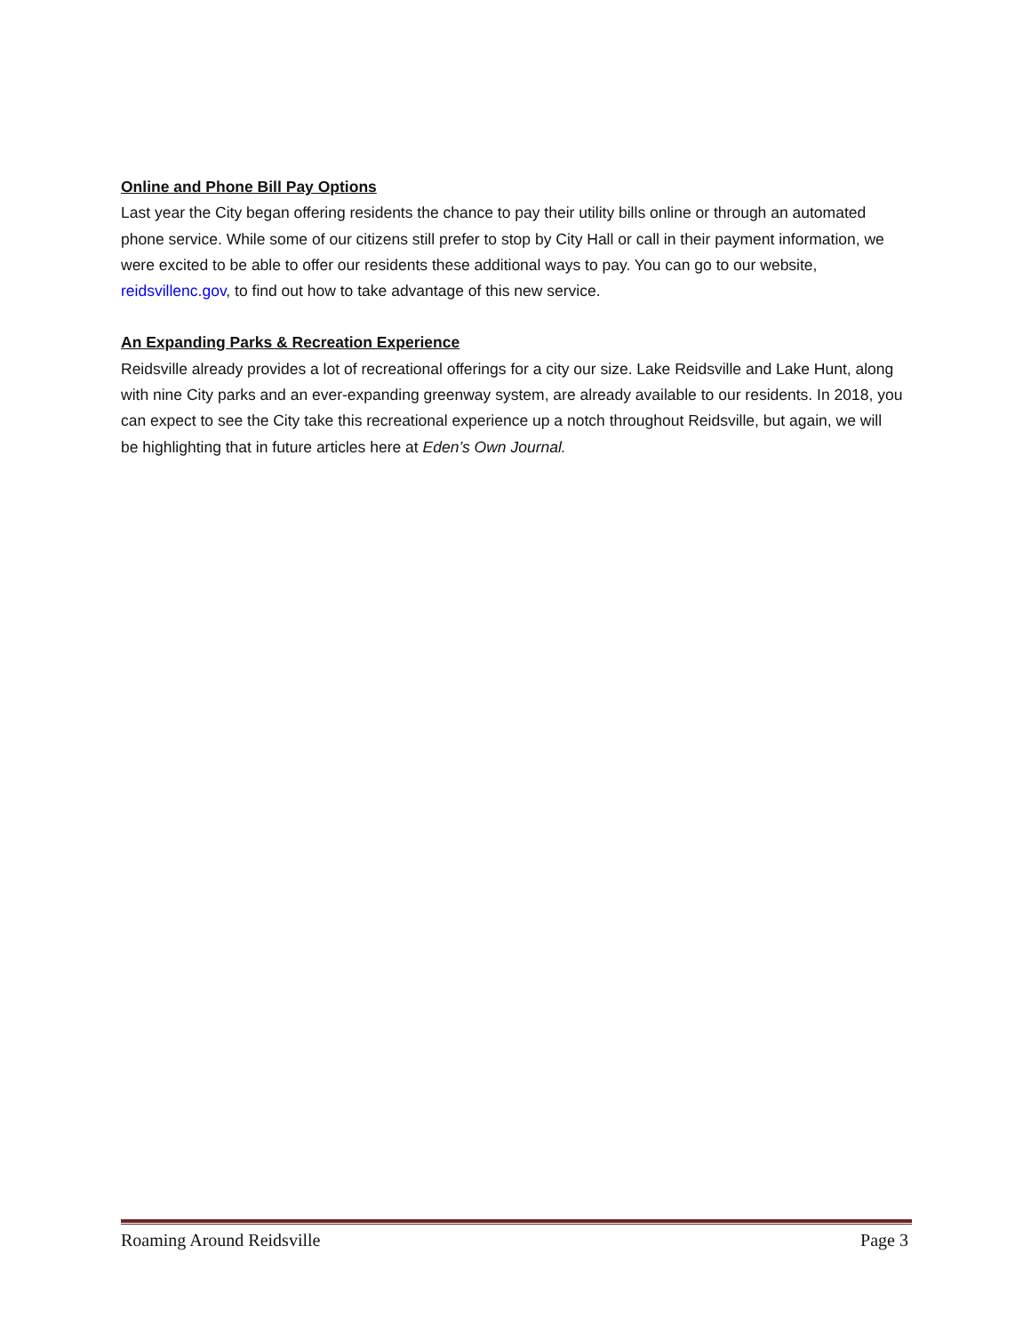Online and Phone Bill Pay Options
Last year the City began offering residents the chance to pay their utility bills online or through an automated phone service. While some of our citizens still prefer to stop by City Hall or call in their payment information, we were excited to be able to offer our residents these additional ways to pay. You can go to our website, reidsvillenc.gov, to find out how to take advantage of this new service.
An Expanding Parks & Recreation Experience
Reidsville already provides a lot of recreational offerings for a city our size. Lake Reidsville and Lake Hunt, along with nine City parks and an ever-expanding greenway system, are already available to our residents. In 2018, you can expect to see the City take this recreational experience up a notch throughout Reidsville, but again, we will be highlighting that in future articles here at Eden’s Own Journal.
Roaming Around Reidsville Page 3